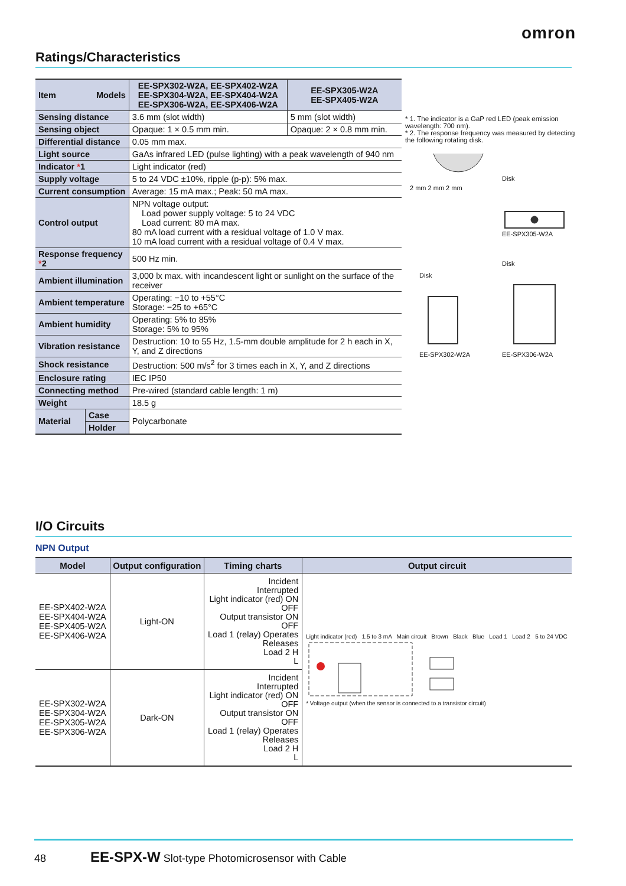omron
Ratings/Characteristics
| Item Models | | EE-SPX302-W2A, EE-SPX402-W2A EE-SPX304-W2A, EE-SPX404-W2A EE-SPX306-W2A, EE-SPX406-W2A | EE-SPX305-W2A EE-SPX405-W2A |
| --- | --- | --- | --- |
| Sensing distance | | 3.6 mm (slot width) | 5 mm (slot width) |
| Sensing object | | Opaque: 1 × 0.5 mm min. | Opaque: 2 × 0.8 mm min. |
| Differential distance | | 0.05 mm max. | |
| Light source | | GaAs infrared LED (pulse lighting) with a peak wavelength of 940 nm | |
| Indicator * 1 | | Light indicator (red) | |
| Supply voltage | | 5 to 24 VDC ±10%, ripple (p-p): 5% max. | |
| Current consumption | | Average: 15 mA max.; Peak: 50 mA max. | |
| Control output | | NPN voltage output: Load power supply voltage: 5 to 24 VDC Load current: 80 mA max. 80 mA load current with a residual voltage of 1.0 V max. 10 mA load current with a residual voltage of 0.4 V max. | |
| Response frequency * 2 | | 500 Hz min. | |
| Ambient illumination | | 3,000 lx max. with incandescent light or sunlight on the surface of the receiver | |
| Ambient temperature | | Operating: −10 to +55°C Storage: −25 to +65°C | |
| Ambient humidity | | Operating: 5% to 85% Storage: 5% to 95% | |
| Vibration resistance | | Destruction: 10 to 55 Hz, 1.5-mm double amplitude for 2 h each in X, Y, and Z directions | |
| Shock resistance | | Destruction: 500 m/s<sup>2</sup> for 3 times each in X, Y, and Z directions | |
| Enclosure rating | | IEC IP50 | |
| Connecting method | | Pre-wired (standard cable length: 1 m) | |
| Weight | | 18.5 g | |
| Material | Case | Polycarbonate | |
| | Holder | | |
* 1. The indicator is a GaP red LED (peak emission wavelength: 700 nm).
* 2. The response frequency was measured by detecting the following rotating disk.
2 mm 2 mm 2 mm
Disk
EE-SPX305-W2A
Disk
EE-SPX302-W2A
Disk
EE-SPX306-W2A
I/O Circuits
NPN Output
| Model | Output configuration | Timing charts | Output circuit |
| --- | --- | --- | --- |
| EE-SPX402-W2A EE-SPX404-W2A EE-SPX405-W2A EE-SPX406-W2A | Light-ON | Incident Interrupted Light indicator (red) ON OFF Output transistor ON OFF Load 1 (relay) Operates Releases Load 2 H L | Light indicator (red) 1.5 to 3 mA Main circuit Brown Black Blue Load 1 Load 2 5 to 24 VDC * Voltage output (when the sensor is connected to a transistor circuit) |
| EE-SPX302-W2A EE-SPX304-W2A EE-SPX305-W2A EE-SPX306-W2A | Dark-ON | Incident Interrupted Light indicator (red) ON OFF Output transistor ON OFF Load 1 (relay) Operates Releases Load 2 H L | |
48 EE-SPX-W Slot-type Photomicrosensor with Cable